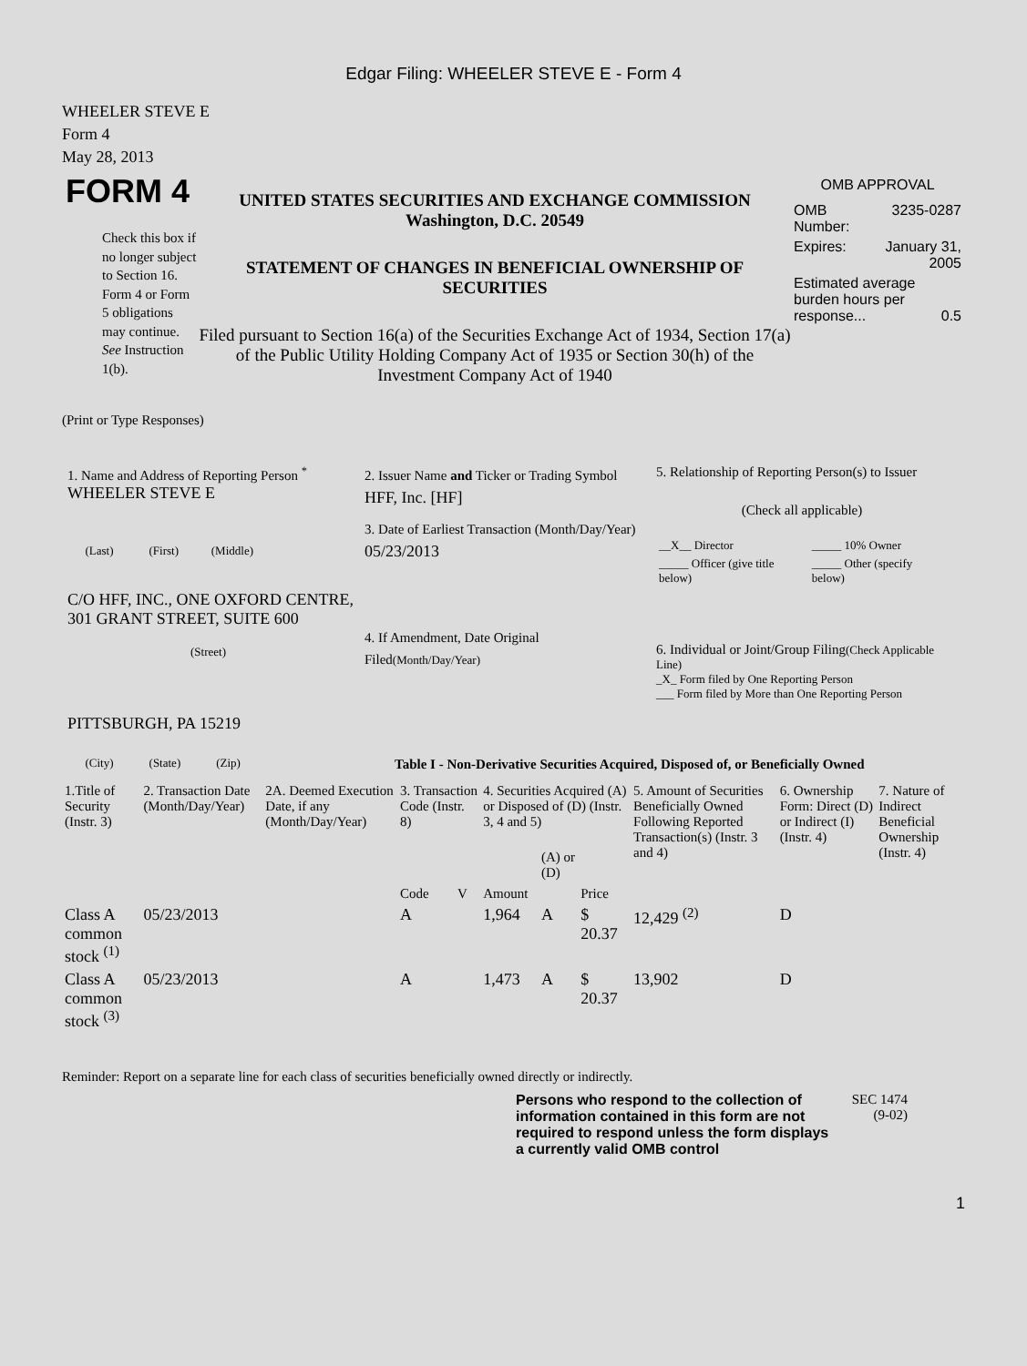Edgar Filing: WHEELER STEVE E - Form 4
WHEELER STEVE E
Form 4
May 28, 2013
FORM 4
Check this box if no longer subject to Section 16. Form 4 or Form 5 obligations may continue. See Instruction 1(b).
UNITED STATES SECURITIES AND EXCHANGE COMMISSION
Washington, D.C. 20549
STATEMENT OF CHANGES IN BENEFICIAL OWNERSHIP OF SECURITIES
Filed pursuant to Section 16(a) of the Securities Exchange Act of 1934, Section 17(a) of the Public Utility Holding Company Act of 1935 or Section 30(h) of the Investment Company Act of 1940
OMB APPROVAL
| OMB Number: | 3235-0287 |
| Expires: | January 31, 2005 |
| Estimated average burden hours per response... 0.5 | |
(Print or Type Responses)
1. Name and Address of Reporting Person <sup>*</sup>
WHEELER STEVE E
(Last) (First) (Middle)
C/O HFF, INC., ONE OXFORD CENTRE, 301 GRANT STREET, SUITE 600
(Street)
PITTSBURGH, PA 15219
(City) (State) (Zip)
2. Issuer Name and Ticker or Trading Symbol
HFF, Inc. [HF]
3. Date of Earliest Transaction (Month/Day/Year)
05/23/2013
4. If Amendment, Date Original Filed(Month/Day/Year)
5. Relationship of Reporting Person(s) to Issuer
(Check all applicable)
| __X__ Director | _____ 10% Owner |
| _____ Officer (give title below) | _____ Other (specify below) |
6. Individual or Joint/Group Filing(Check Applicable Line)
_X_ Form filed by One Reporting Person
___ Form filed by More than One Reporting Person
Table I - Non-Derivative Securities Acquired, Disposed of, or Beneficially Owned
| 1.Title of Security (Instr. 3) | 2. Transaction Date (Month/Day/Year) | 2A. Deemed Execution Date, if any (Month/Day/Year) | 3. Transaction Code (Instr. 8) | | 4. Securities Acquired (A) or Disposed of (D) (Instr. 3, 4 and 5) | | | 5. Amount of Securities Beneficially Owned Following Reported Transaction(s) (Instr. 3 and 4) | 6. Ownership Form: Direct (D) or Indirect (I) (Instr. 4) | 7. Nature of Indirect Beneficial Ownership (Instr. 4) |
| --- | --- | --- | --- | --- | --- | --- | --- | --- | --- | --- |
| | | | Code | V | Amount | (A) or (D) | Price | | | |
| Class A common stock <sup>(1)</sup> | 05/23/2013 | | A | | 1,964 | A | $ 20.37 | 12,429 <sup>(2)</sup> | D | |
| Class A common stock <sup>(3)</sup> | 05/23/2013 | | A | | 1,473 | A | $ 20.37 | 13,902 | D | |
Reminder: Report on a separate line for each class of securities beneficially owned directly or indirectly.
Persons who respond to the collection of information contained in this form are not required to respond unless the form displays a currently valid OMB control
SEC 1474
(9-02)
1